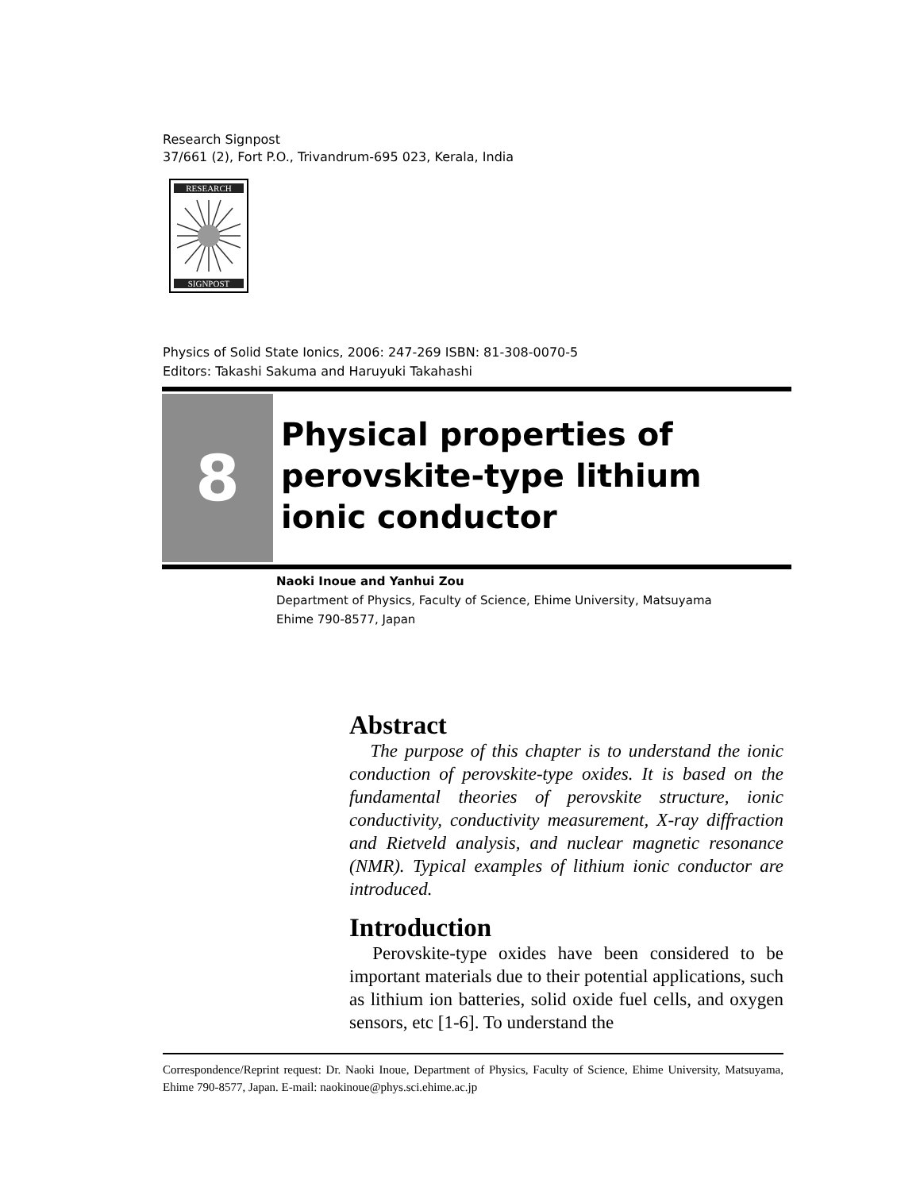Research Signpost
37/661 (2), Fort P.O., Trivandrum-695 023, Kerala, India
RESEARCH
SIGNPOST
Physics of Solid State Ionics, 2006: 247-269 ISBN: 81-308-0070-5
Editors: Takashi Sakuma and Haruyuki Takahashi
8
Physical properties of
perovskite-type lithium
ionic conductor
Naoki Inoue and Yanhui Zou
Department of Physics, Faculty of Science, Ehime University, Matsuyama
Ehime 790-8577, Japan
Abstract
The purpose of this chapter is to understand the ionic conduction of perovskite-type oxides. It is based on the fundamental theories of perovskite structure, ionic conductivity, conductivity measurement, X-ray diffraction and Rietveld analysis, and nuclear magnetic resonance (NMR). Typical examples of lithium ionic conductor are introduced.
Introduction
Perovskite-type oxides have been considered to be important materials due to their potential applications, such as lithium ion batteries, solid oxide fuel cells, and oxygen sensors, etc [1-6]. To understand the
Correspondence/Reprint request: Dr. Naoki Inoue, Department of Physics, Faculty of Science, Ehime University, Matsuyama, Ehime 790-8577, Japan. E-mail: naokinoue@phys.sci.ehime.ac.jp